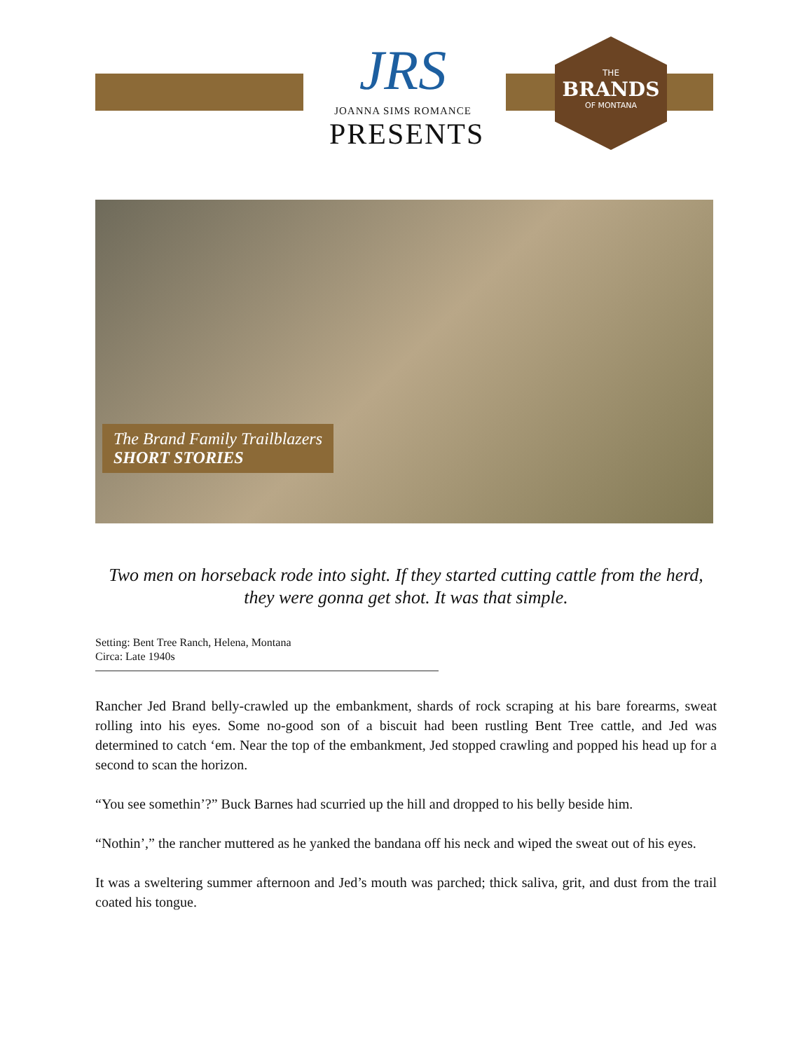JRS
JOANNA SIMS ROMANCE
PRESENTS
THE
BRANDS
OF MONTANA
The Brand Family Trailblazers
SHORT STORIES
Two men on horseback rode into sight. If they started cutting cattle from the herd, they were gonna get shot. It was that simple.
Setting: Bent Tree Ranch, Helena, Montana
Circa: Late 1940s
Rancher Jed Brand belly-crawled up the embankment, shards of rock scraping at his bare forearms, sweat rolling into his eyes. Some no-good son of a biscuit had been rustling Bent Tree cattle, and Jed was determined to catch ‘em. Near the top of the embankment, Jed stopped crawling and popped his head up for a second to scan the horizon.
“You see somethin’?” Buck Barnes had scurried up the hill and dropped to his belly beside him.
“Nothin’,” the rancher muttered as he yanked the bandana off his neck and wiped the sweat out of his eyes.
It was a sweltering summer afternoon and Jed’s mouth was parched; thick saliva, grit, and dust from the trail coated his tongue.